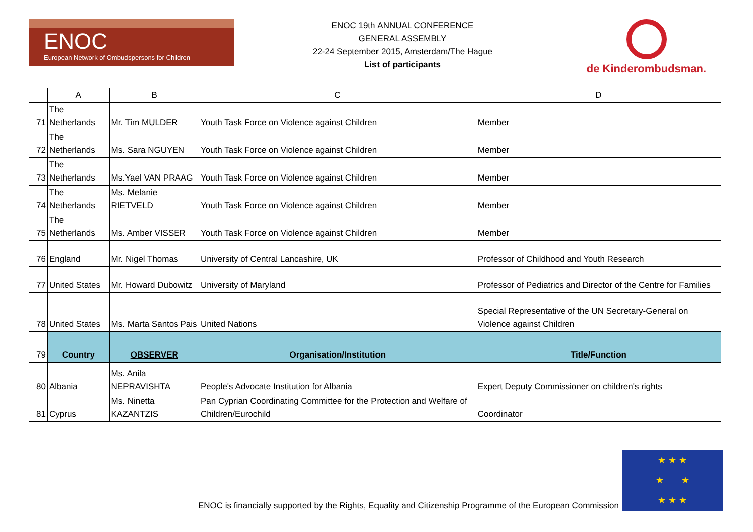ENOC
European Network of Ombudspersons for Children
ENOC 19th ANNUAL CONFERENCE
GENERAL ASSEMBLY
22-24 September 2015, Amsterdam/The Hague
List of participants
de Kinderombudsman.
| | A | B | C | D |
| --- | --- | --- | --- | --- |
| 71 | The Netherlands | Mr. Tim MULDER | Youth Task Force on Violence against Children | Member |
| 72 | The Netherlands | Ms. Sara NGUYEN | Youth Task Force on Violence against Children | Member |
| 73 | The Netherlands | Ms.Yael VAN PRAAG | Youth Task Force on Violence against Children | Member |
| 74 | The Netherlands | Ms. Melanie RIETVELD | Youth Task Force on Violence against Children | Member |
| 75 | The Netherlands | Ms. Amber VISSER | Youth Task Force on Violence against Children | Member |
| 76 | England | Mr. Nigel Thomas | University of Central Lancashire, UK | Professor of Childhood and Youth Research |
| 77 | United States | Mr. Howard Dubowitz | University of Maryland | Professor of Pediatrics and Director of the Centre for Families |
| 78 | United States | Ms. Marta Santos Pais | United Nations | Special Representative of the UN Secretary-General on Violence against Children |
| 79 | Country | OBSERVER | Organisation/Institution | Title/Function |
| 80 | Albania | Ms. Anila NEPRAVISHTA | People's Advocate Institution for Albania | Expert Deputy Commissioner on children's rights |
| 81 | Cyprus | Ms. Ninetta KAZANTZIS | Pan Cyprian Coordinating Committee for the Protection and Welfare of Children/Eurochild | Coordinator |
ENOC is financially supported by the Rights, Equality and Citizenship Programme of the European Commission
★ ★ ★
★ ★
★ ★ ★